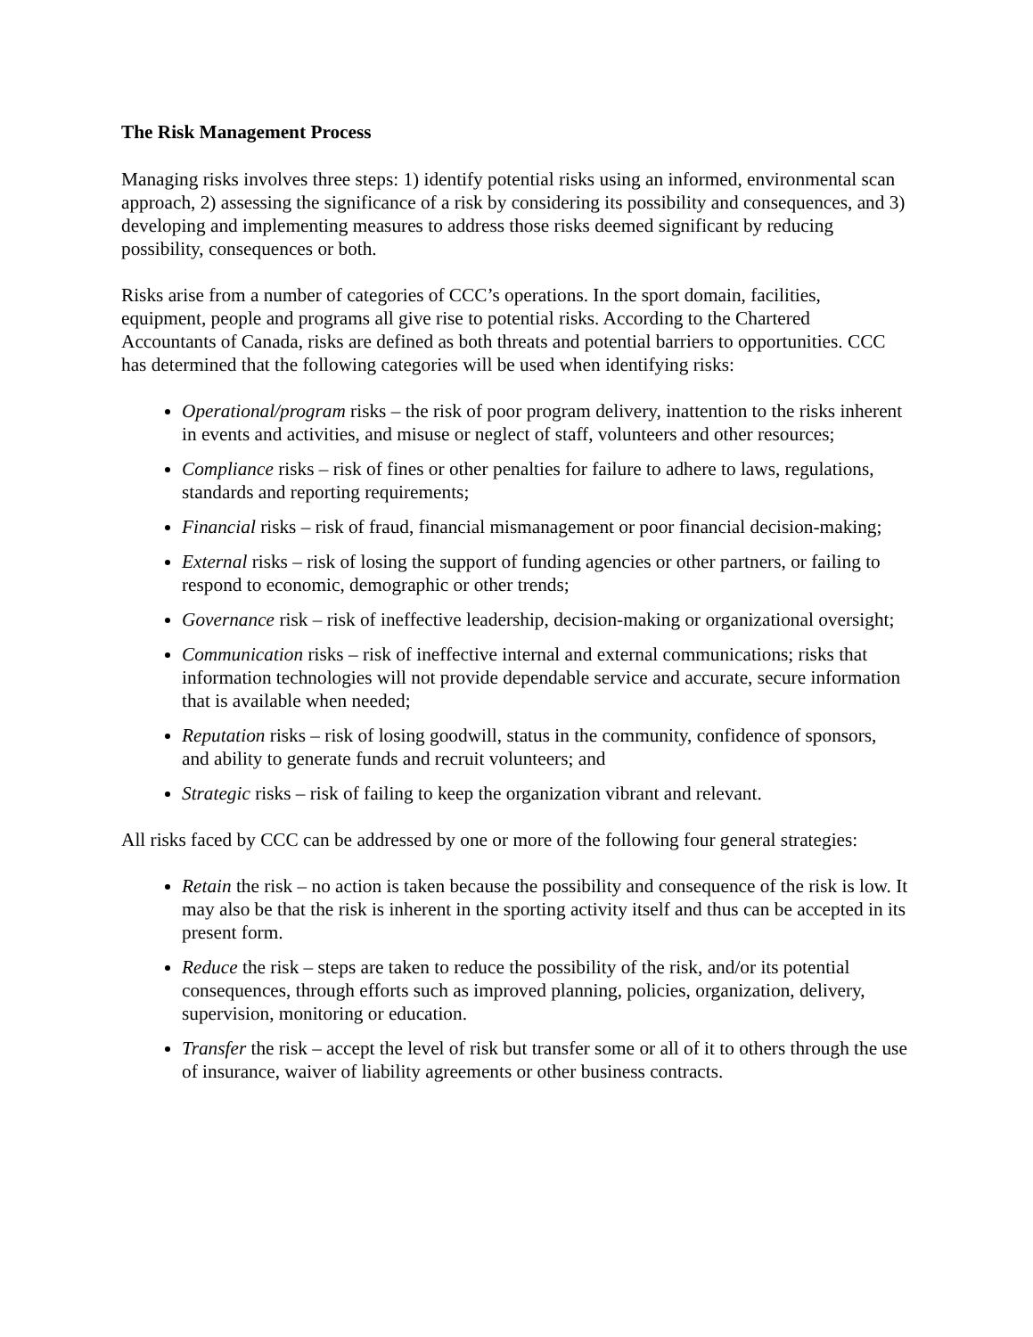The Risk Management Process
Managing risks involves three steps: 1) identify potential risks using an informed, environmental scan approach, 2) assessing the significance of a risk by considering its possibility and consequences, and 3) developing and implementing measures to address those risks deemed significant by reducing possibility, consequences or both.
Risks arise from a number of categories of CCC’s operations. In the sport domain, facilities, equipment, people and programs all give rise to potential risks. According to the Chartered Accountants of Canada, risks are defined as both threats and potential barriers to opportunities. CCC has determined that the following categories will be used when identifying risks:
Operational/program risks – the risk of poor program delivery, inattention to the risks inherent in events and activities, and misuse or neglect of staff, volunteers and other resources;
Compliance risks – risk of fines or other penalties for failure to adhere to laws, regulations, standards and reporting requirements;
Financial risks – risk of fraud, financial mismanagement or poor financial decision-making;
External risks – risk of losing the support of funding agencies or other partners, or failing to respond to economic, demographic or other trends;
Governance risk – risk of ineffective leadership, decision-making or organizational oversight;
Communication risks – risk of ineffective internal and external communications; risks that information technologies will not provide dependable service and accurate, secure information that is available when needed;
Reputation risks – risk of losing goodwill, status in the community, confidence of sponsors, and ability to generate funds and recruit volunteers; and
Strategic risks – risk of failing to keep the organization vibrant and relevant.
All risks faced by CCC can be addressed by one or more of the following four general strategies:
Retain the risk – no action is taken because the possibility and consequence of the risk is low. It may also be that the risk is inherent in the sporting activity itself and thus can be accepted in its present form.
Reduce the risk – steps are taken to reduce the possibility of the risk, and/or its potential consequences, through efforts such as improved planning, policies, organization, delivery, supervision, monitoring or education.
Transfer the risk – accept the level of risk but transfer some or all of it to others through the use of insurance, waiver of liability agreements or other business contracts.